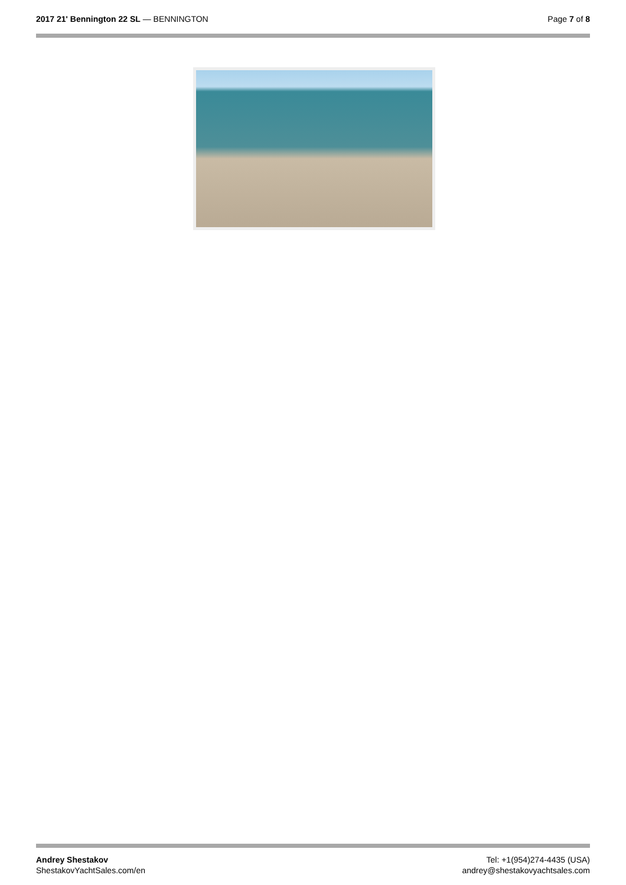2017 21' Bennington 22 SL — BENNINGTON
Page 7 of 8
Andrey Shestakov
ShestakovYachtSales.com/en
Tel: +1(954)274-4435 (USA)
andrey@shestakovyachtsales.com